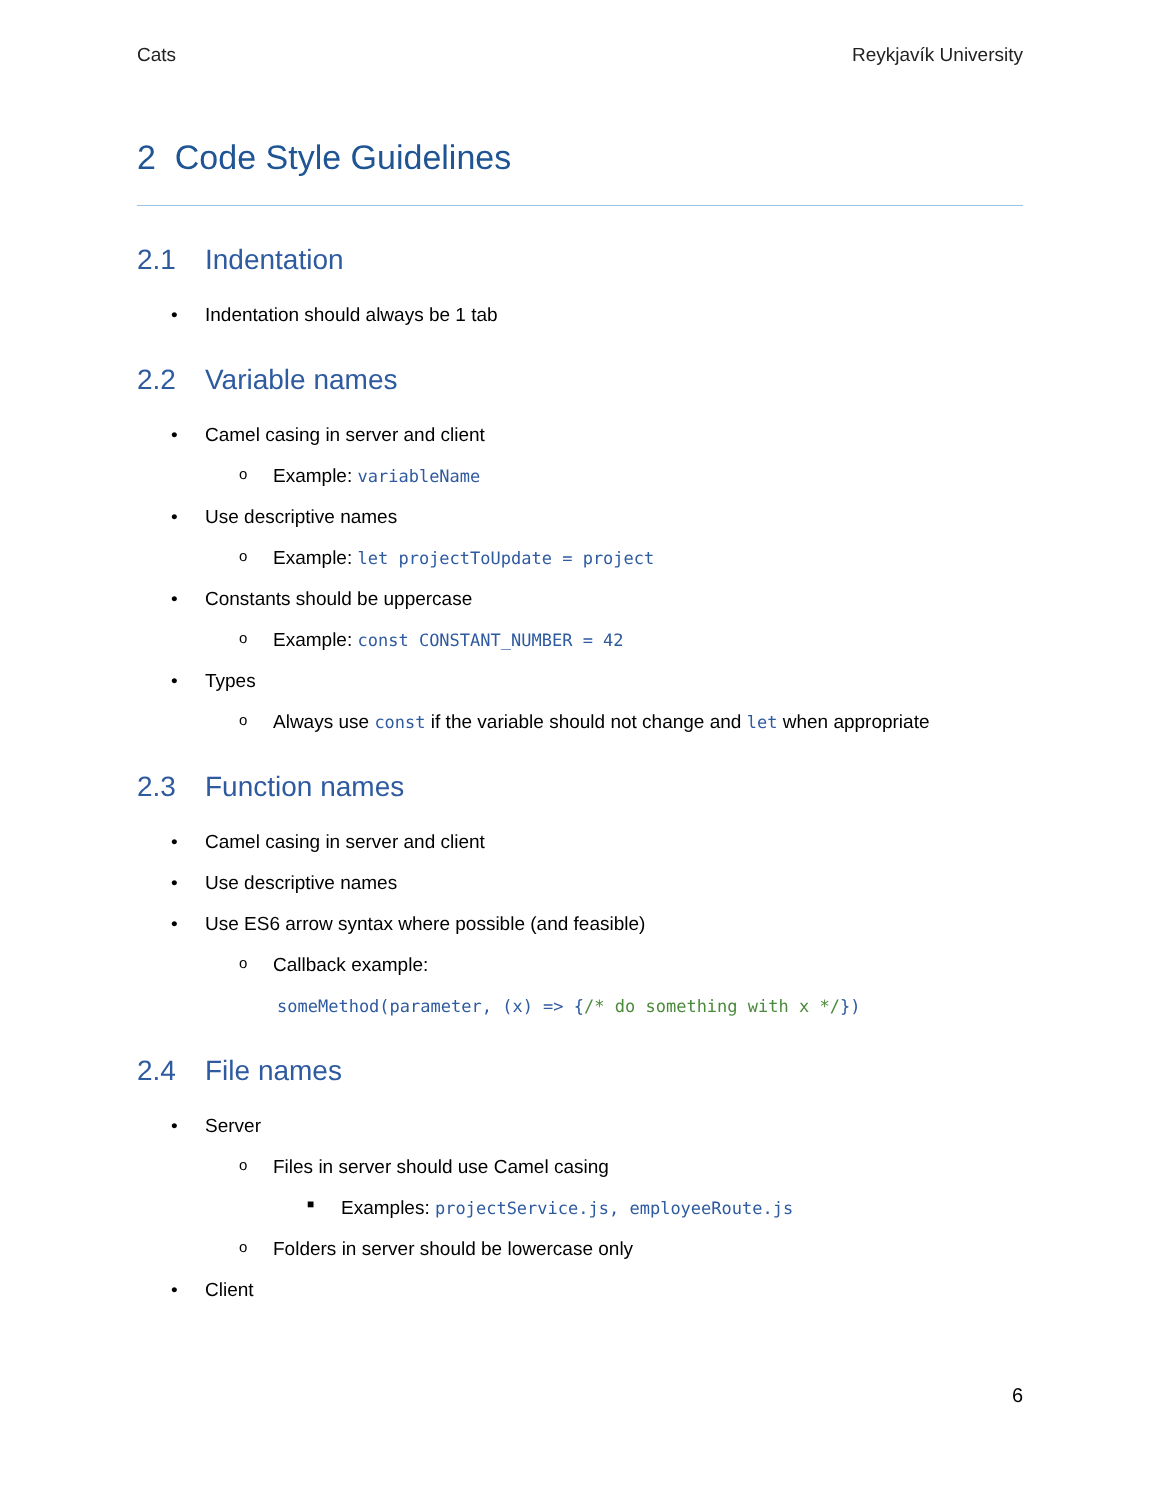Cats Reykjavík University
2 Code Style Guidelines
2.1 Indentation
• Indentation should always be 1 tab
2.2 Variable names
• Camel casing in server and client
o Example: variableName
• Use descriptive names
o Example: let projectToUpdate = project
• Constants should be uppercase
o Example: const CONSTANT_NUMBER = 42
• Types
o Always use const if the variable should not change and let when appropriate
2.3 Function names
• Camel casing in server and client
• Use descriptive names
• Use ES6 arrow syntax where possible (and feasible)
o Callback example:
someMethod(parameter, (x) => {/* do something with x */})
2.4 File names
• Server
o Files in server should use Camel casing
■ Examples: projectService.js, employeeRoute.js
o Folders in server should be lowercase only
• Client
6